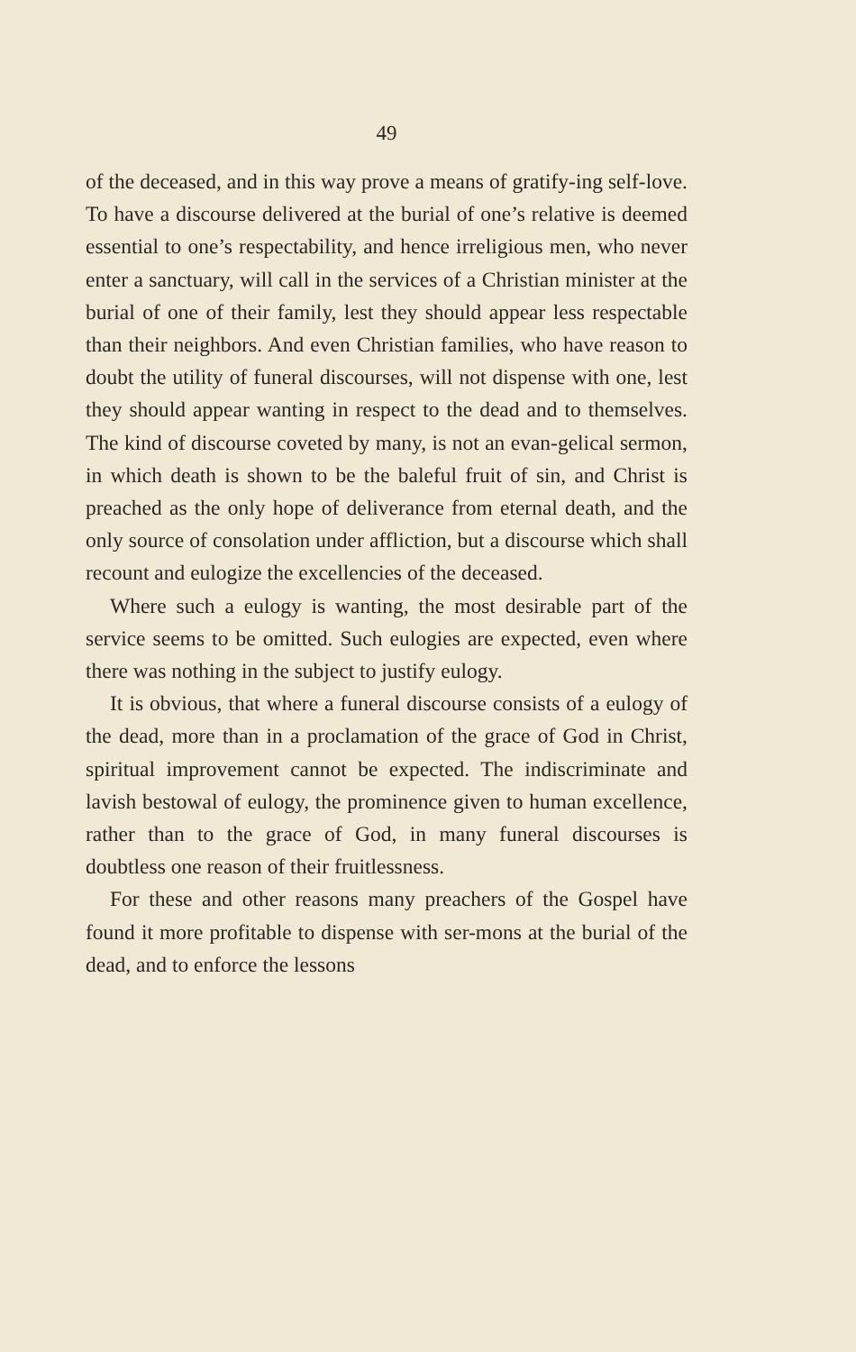49
of the deceased, and in this way prove a means of gratify-ing self-love. To have a discourse delivered at the burial of one’s relative is deemed essential to one’s respectability, and hence irreligious men, who never enter a sanctuary, will call in the services of a Christian minister at the burial of one of their family, lest they should appear less respectable than their neighbors. And even Christian families, who have reason to doubt the utility of funeral discourses, will not dispense with one, lest they should appear wanting in respect to the dead and to themselves. The kind of discourse coveted by many, is not an evan-gelical sermon, in which death is shown to be the baleful fruit of sin, and Christ is preached as the only hope of deliverance from eternal death, and the only source of consolation under affliction, but a discourse which shall recount and eulogize the excellencies of the deceased.
Where such a eulogy is wanting, the most desirable part of the service seems to be omitted. Such eulogies are expected, even where there was nothing in the subject to justify eulogy.
It is obvious, that where a funeral discourse consists of a eulogy of the dead, more than in a proclamation of the grace of God in Christ, spiritual improvement cannot be expected. The indiscriminate and lavish bestowal of eulogy, the prominence given to human excellence, rather than to the grace of God, in many funeral discourses is doubtless one reason of their fruitlessness.
For these and other reasons many preachers of the Gospel have found it more profitable to dispense with ser-mons at the burial of the dead, and to enforce the lessons